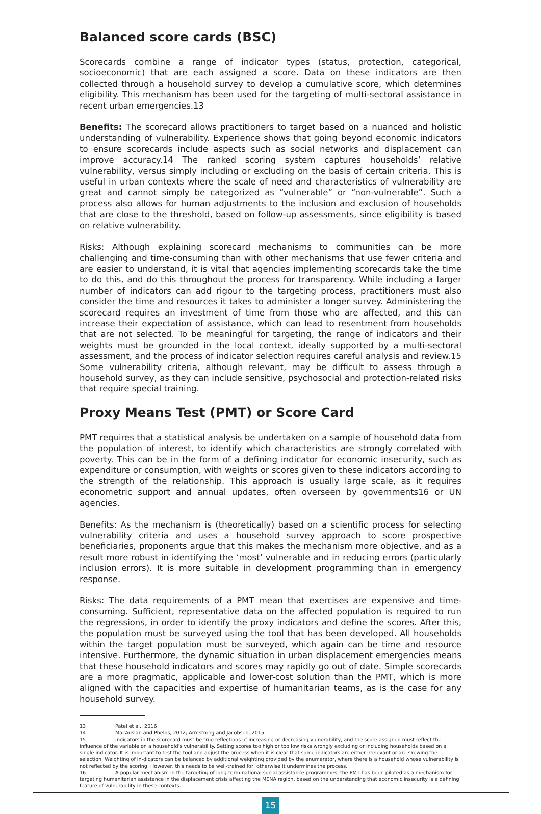Balanced score cards (BSC)
Scorecards combine a range of indicator types (status, protection, categorical, socioeconomic) that are each assigned a score. Data on these indicators are then collected through a household survey to develop a cumulative score, which determines eligibility. This mechanism has been used for the targeting of multi-sectoral assistance in recent urban emergencies.13
Benefits: The scorecard allows practitioners to target based on a nuanced and holistic understanding of vulnerability. Experience shows that going beyond economic indicators to ensure scorecards include aspects such as social networks and displacement can improve accuracy.14 The ranked scoring system captures households’ relative vulnerability, versus simply including or excluding on the basis of certain criteria. This is useful in urban contexts where the scale of need and characteristics of vulnerability are great and cannot simply be categorized as “vulnerable” or “non-vulnerable”. Such a process also allows for human adjustments to the inclusion and exclusion of households that are close to the threshold, based on follow-up assessments, since eligibility is based on relative vulnerability.
Risks: Although explaining scorecard mechanisms to communities can be more challenging and time-consuming than with other mechanisms that use fewer criteria and are easier to understand, it is vital that agencies implementing scorecards take the time to do this, and do this throughout the process for transparency. While including a larger number of indicators can add rigour to the targeting process, practitioners must also consider the time and resources it takes to administer a longer survey. Administering the scorecard requires an investment of time from those who are affected, and this can increase their expectation of assistance, which can lead to resentment from households that are not selected. To be meaningful for targeting, the range of indicators and their weights must be grounded in the local context, ideally supported by a multi-sectoral assessment, and the process of indicator selection requires careful analysis and review.15 Some vulnerability criteria, although relevant, may be difficult to assess through a household survey, as they can include sensitive, psychosocial and protection-related risks that require special training.
Proxy Means Test (PMT) or Score Card
PMT requires that a statistical analysis be undertaken on a sample of household data from the population of interest, to identify which characteristics are strongly correlated with poverty. This can be in the form of a defining indicator for economic insecurity, such as expenditure or consumption, with weights or scores given to these indicators according to the strength of the relationship. This approach is usually large scale, as it requires econometric support and annual updates, often overseen by governments16 or UN agencies.
Benefits: As the mechanism is (theoretically) based on a scientific process for selecting vulnerability criteria and uses a household survey approach to score prospective beneficiaries, proponents argue that this makes the mechanism more objective, and as a result more robust in identifying the ‘most’ vulnerable and in reducing errors (particularly inclusion errors). It is more suitable in development programming than in emergency response.
Risks: The data requirements of a PMT mean that exercises are expensive and time-consuming. Sufficient, representative data on the affected population is required to run the regressions, in order to identify the proxy indicators and define the scores. After this, the population must be surveyed using the tool that has been developed. All households within the target population must be surveyed, which again can be time and resource intensive. Furthermore, the dynamic situation in urban displacement emergencies means that these household indicators and scores may rapidly go out of date. Simple scorecards are a more pragmatic, applicable and lower-cost solution than the PMT, which is more aligned with the capacities and expertise of humanitarian teams, as is the case for any household survey.
13 Patel et al., 2016
14 MacAuslan and Phelps, 2012; Armstrong and Jacobsen, 2015
15 Indicators in the scorecard must be true reflections of increasing or decreasing vulnerability, and the score assigned must reflect the influence of the variable on a household’s vulnerability. Setting scores too high or too low risks wrongly excluding or including households based on a single indicator. It is important to test the tool and adjust the process when it is clear that some indicators are either irrelevant or are skewing the selection. Weighting of in-dicators can be balanced by additional weighting provided by the enumerator, where there is a household whose vulnerability is not reflected by the scoring. However, this needs to be well-trained for, otherwise it undermines the process.
16 A popular mechanism in the targeting of long-term national social assistance programmes, the PMT has been piloted as a mechanism for targeting humanitarian assistance in the displacement crisis affecting the MENA region, based on the understanding that economic insecurity is a defining feature of vulnerability in these contexts.
15